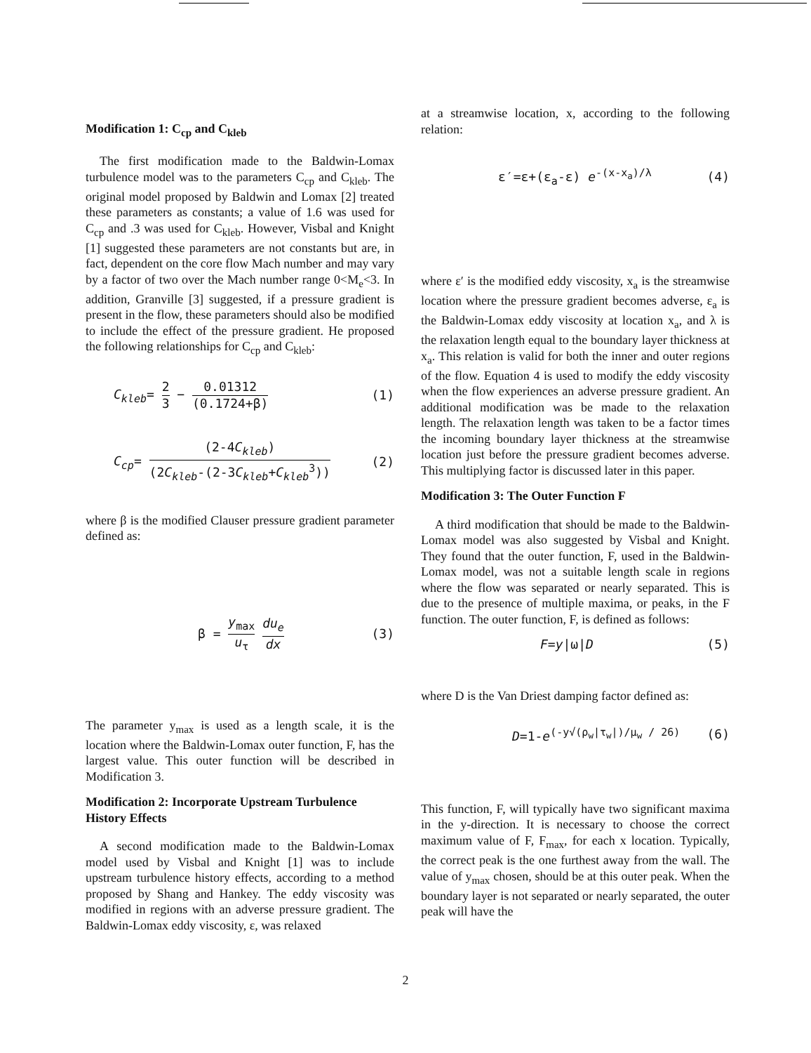Modification 1: C<sub>cp</sub> and C<sub>kleb</sub>
The first modification made to the Baldwin-Lomax turbulence model was to the parameters C<sub>cp</sub> and C<sub>kleb</sub>. The original model proposed by Baldwin and Lomax [2] treated these parameters as constants; a value of 1.6 was used for C<sub>cp</sub> and .3 was used for C<sub>kleb</sub>. However, Visbal and Knight [1] suggested these parameters are not constants but are, in fact, dependent on the core flow Mach number and may vary by a factor of two over the Mach number range 0<M<sub>e</sub><3. In addition, Granville [3] suggested, if a pressure gradient is present in the flow, these parameters should also be modified to include the effect of the pressure gradient. He proposed the following relationships for C<sub>cp</sub> and C<sub>kleb</sub>:
C<sub>kleb</sub>= 2 3 − 0.01312 (0.1724+β) (1)
C<sub>cp</sub>= (2-4C<sub>kleb</sub>) (2C<sub>kleb</sub>-(2-3C<sub>kleb</sub>+C<sub>kleb</sub><sup>3</sup>)) (2)
where β is the modified Clauser pressure gradient parameter defined as:
β = y<sub>max</sub> u<sub>τ</sub> du<sub>e</sub> dx (3)
The parameter y<sub>max</sub> is used as a length scale, it is the location where the Baldwin-Lomax outer function, F, has the largest value. This outer function will be described in Modification 3.
Modification 2: Incorporate Upstream Turbulence History Effects
A second modification made to the Baldwin-Lomax model used by Visbal and Knight [1] was to include upstream turbulence history effects, according to a method proposed by Shang and Hankey. The eddy viscosity was modified in regions with an adverse pressure gradient. The Baldwin-Lomax eddy viscosity, ε, was relaxed
at a streamwise location, x, according to the following relation:
ε′=ε+(ε<sub>a</sub>-ε) e<sup>-(x-x<sub>a</sub>)/λ</sup> (4)
where ε′ is the modified eddy viscosity, x<sub>a</sub> is the streamwise location where the pressure gradient becomes adverse, ε<sub>a</sub> is the Baldwin-Lomax eddy viscosity at location x<sub>a</sub>, and λ is the relaxation length equal to the boundary layer thickness at x<sub>a</sub>. This relation is valid for both the inner and outer regions of the flow. Equation 4 is used to modify the eddy viscosity when the flow experiences an adverse pressure gradient. An additional modification was be made to the relaxation length. The relaxation length was taken to be a factor times the incoming boundary layer thickness at the streamwise location just before the pressure gradient becomes adverse. This multiplying factor is discussed later in this paper.
Modification 3: The Outer Function F
A third modification that should be made to the Baldwin-Lomax model was also suggested by Visbal and Knight. They found that the outer function, F, used in the Baldwin-Lomax model, was not a suitable length scale in regions where the flow was separated or nearly separated. This is due to the presence of multiple maxima, or peaks, in the F function. The outer function, F, is defined as follows:
F=y|ω|D (5)
where D is the Van Driest damping factor defined as:
D=1-e<sup>(-y√(ρ<sub>w</sub>|τ<sub>w</sub>|)/μ<sub>w</sub> / 26)</sup> (6)
This function, F, will typically have two significant maxima in the y-direction. It is necessary to choose the correct maximum value of F, F<sub>max</sub>, for each x location. Typically, the correct peak is the one furthest away from the wall. The value of y<sub>max</sub> chosen, should be at this outer peak. When the boundary layer is not separated or nearly separated, the outer peak will have the
2